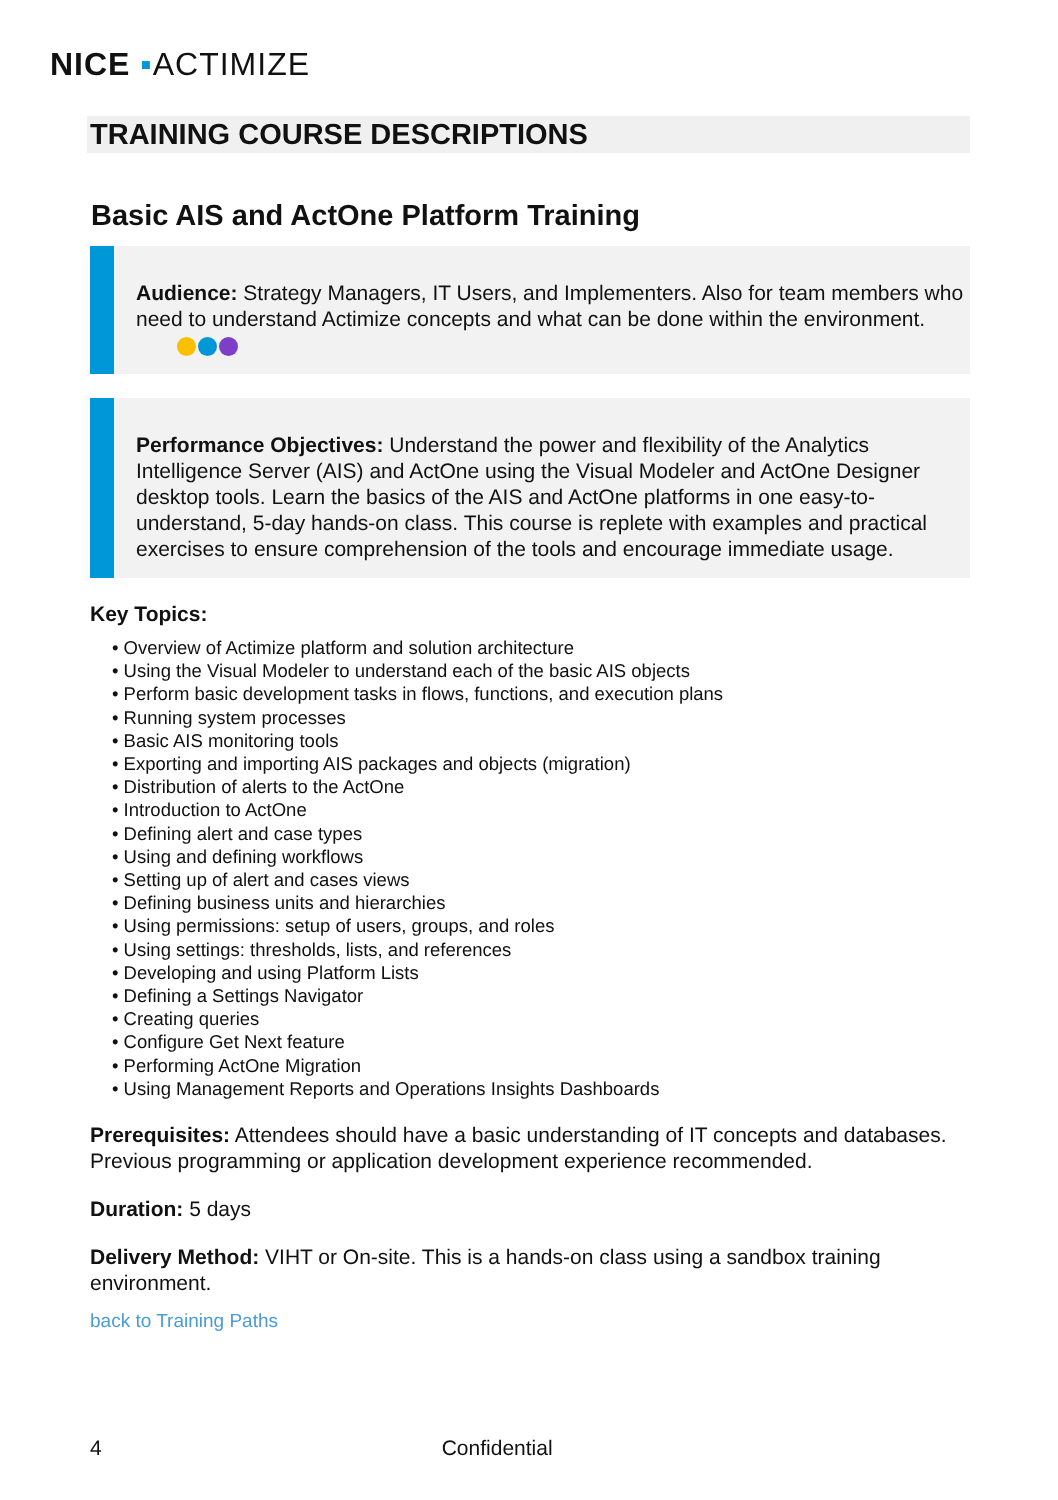NICE ▪ACTIMIZE
TRAINING COURSE DESCRIPTIONS
Basic AIS and ActOne Platform Training
Audience: Strategy Managers, IT Users, and Implementers. Also for team members who need to understand Actimize concepts and what can be done within the environment.
Performance Objectives: Understand the power and flexibility of the Analytics Intelligence Server (AIS) and ActOne using the Visual Modeler and ActOne Designer desktop tools. Learn the basics of the AIS and ActOne platforms in one easy-to-understand, 5-day hands-on class. This course is replete with examples and practical exercises to ensure comprehension of the tools and encourage immediate usage.
Key Topics:
• Overview of Actimize platform and solution architecture
• Using the Visual Modeler to understand each of the basic AIS objects
• Perform basic development tasks in flows, functions, and execution plans
• Running system processes
• Basic AIS monitoring tools
• Exporting and importing AIS packages and objects (migration)
• Distribution of alerts to the ActOne
• Introduction to ActOne
• Defining alert and case types
• Using and defining workflows
• Setting up of alert and cases views
• Defining business units and hierarchies
• Using permissions: setup of users, groups, and roles
• Using settings: thresholds, lists, and references
• Developing and using Platform Lists
• Defining a Settings Navigator
• Creating queries
• Configure Get Next feature
• Performing ActOne Migration
• Using Management Reports and Operations Insights Dashboards
Prerequisites: Attendees should have a basic understanding of IT concepts and databases. Previous programming or application development experience recommended.
Duration: 5 days
Delivery Method: VIHT or On-site. This is a hands-on class using a sandbox training environment.
back to Training Paths
4 Confidential